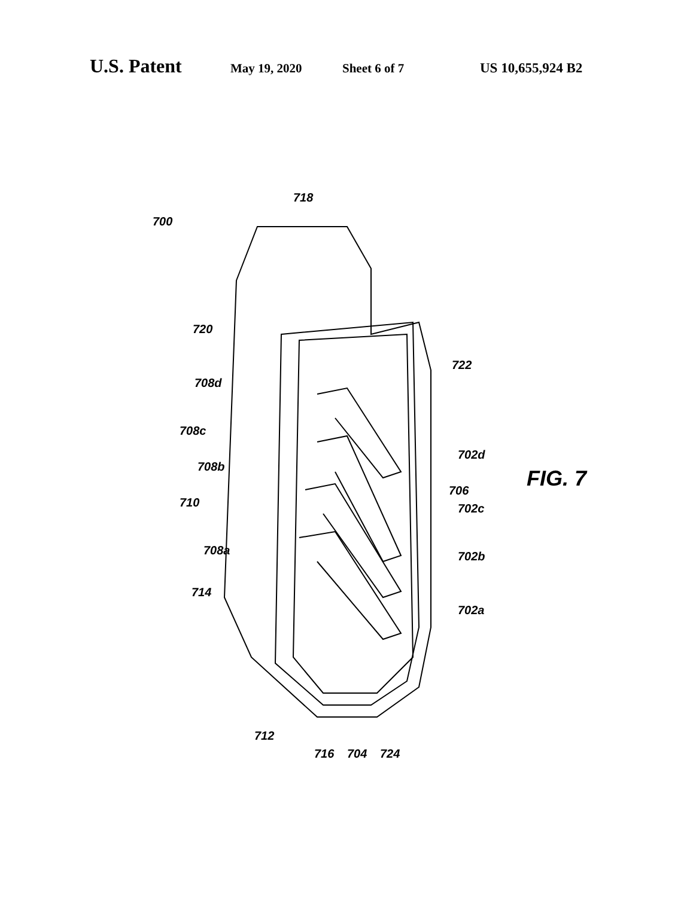U.S. Patent May 19, 2020 Sheet 6 of 7 US 10,655,924 B2
700
718
720
708d
722
708c
708b
702d
706
710 702c
FIG. 7
708a 702b
714
702a
712
716 704 724